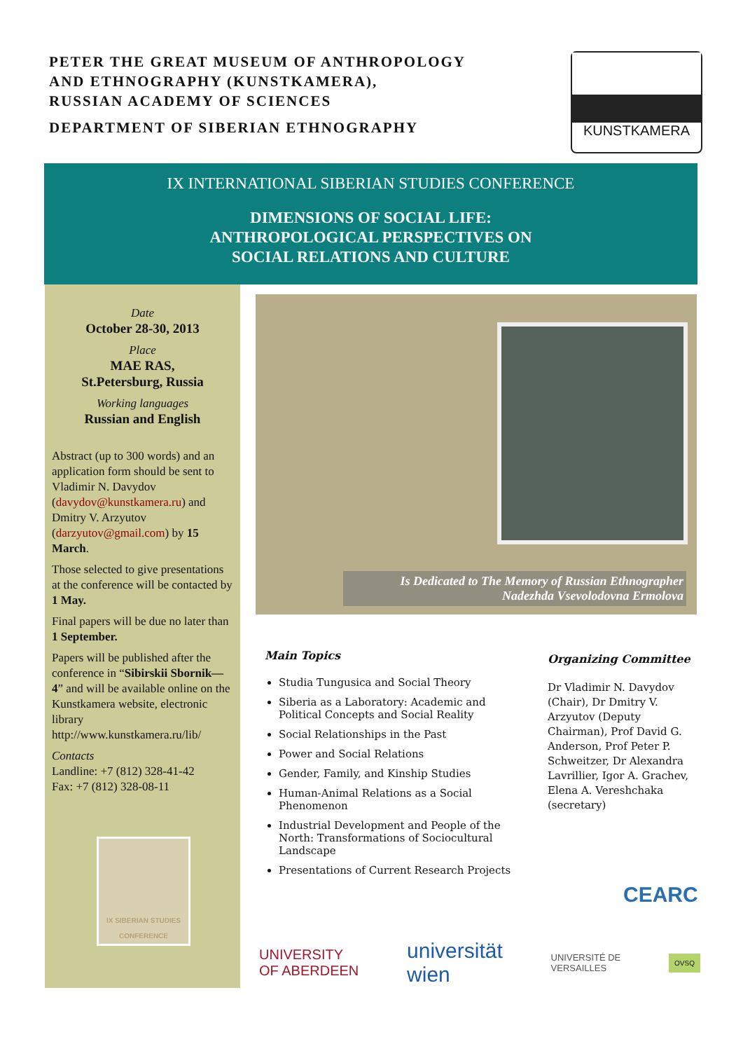PETER THE GREAT MUSEUM OF ANTHROPOLOGY
AND ETHNOGRAPHY (KUNSTKAMERA),
RUSSIAN ACADEMY OF SCIENCES
DEPARTMENT OF SIBERIAN ETHNOGRAPHY
KUNSTKAMERA
IX INTERNATIONAL SIBERIAN STUDIES CONFERENCE
DIMENSIONS OF SOCIAL LIFE:
ANTHROPOLOGICAL PERSPECTIVES ON
SOCIAL RELATIONS AND CULTURE
Date
October 28-30, 2013
Place
MAE RAS,
St.Petersburg, Russia
Working languages
Russian and English
Abstract (up to 300 words) and an application form should be sent to Vladimir N. Davydov (davydov@kunstkamera.ru) and Dmitry V. Arzyutov (darzyutov@gmail.com) by 15 March.
Those selected to give presentations at the conference will be contacted by 1 May.
Final papers will be due no later than 1 September.
Papers will be published after the conference in “Sibirskii Sbornik— 4” and will be available online on the Kunstkamera website, electronic library http://www.kunstkamera.ru/lib/
Contacts
Landline: +7 (812) 328-41-42
Fax: +7 (812) 328-08-11
IX SIBERIAN STUDIES CONFERENCE
Is Dedicated to The Memory of Russian Ethnographer
Nadezhda Vsevolodovna Ermolova
Main Topics
Studia Tungusica and Social Theory
Siberia as a Laboratory: Academic and Political Concepts and Social Reality
Social Relationships in the Past
Power and Social Relations
Gender, Family, and Kinship Studies
Human-Animal Relations as a Social Phenomenon
Industrial Development and People of the North: Transformations of Sociocultural Landscape
Presentations of Current Research Projects
Organizing Committee
Dr Vladimir N. Davydov (Chair), Dr Dmitry V. Arzyutov (Deputy Chairman), Prof David G. Anderson, Prof Peter P. Schweitzer, Dr Alexandra Lavrillier, Igor A. Grachev, Elena A. Vereshchaka (secretary)
CEARC
UNIVERSITY
OF ABERDEEN universität
wien UNIVERSITÉ DE
VERSAILLES OVSQ